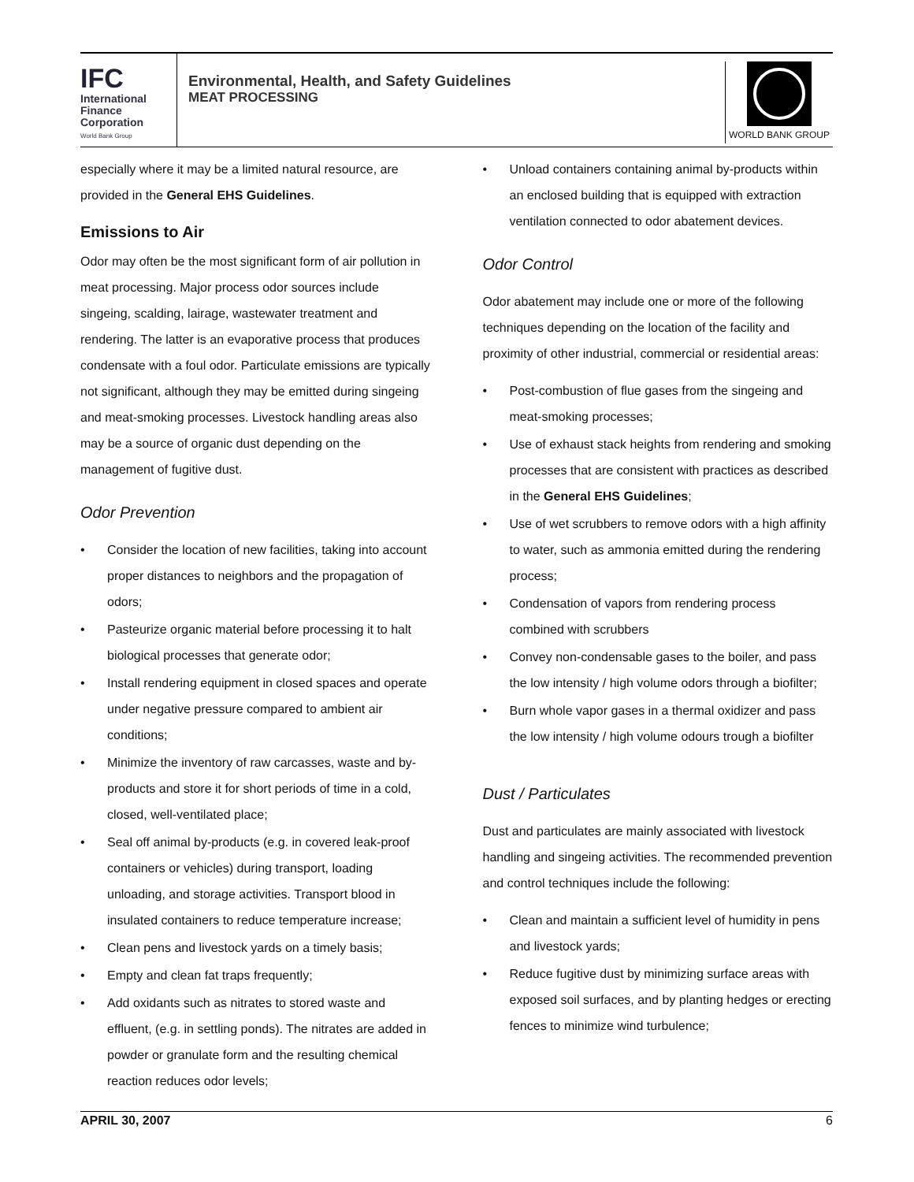IFC
International
Finance
Corporation
World Bank Group
Environmental, Health, and Safety Guidelines
MEAT PROCESSING
WORLD BANK GROUP
especially where it may be a limited natural resource, are provided in the General EHS Guidelines.
Emissions to Air
Odor may often be the most significant form of air pollution in meat processing. Major process odor sources include singeing, scalding, lairage, wastewater treatment and rendering. The latter is an evaporative process that produces condensate with a foul odor. Particulate emissions are typically not significant, although they may be emitted during singeing and meat-smoking processes. Livestock handling areas also may be a source of organic dust depending on the management of fugitive dust.
Odor Prevention
• Consider the location of new facilities, taking into account proper distances to neighbors and the propagation of odors;
• Pasteurize organic material before processing it to halt biological processes that generate odor;
• Install rendering equipment in closed spaces and operate under negative pressure compared to ambient air conditions;
• Minimize the inventory of raw carcasses, waste and by-products and store it for short periods of time in a cold, closed, well-ventilated place;
• Seal off animal by-products (e.g. in covered leak-proof containers or vehicles) during transport, loading unloading, and storage activities. Transport blood in insulated containers to reduce temperature increase;
• Clean pens and livestock yards on a timely basis;
• Empty and clean fat traps frequently;
• Add oxidants such as nitrates to stored waste and effluent, (e.g. in settling ponds). The nitrates are added in powder or granulate form and the resulting chemical reaction reduces odor levels;
• Unload containers containing animal by-products within an enclosed building that is equipped with extraction ventilation connected to odor abatement devices.
Odor Control
Odor abatement may include one or more of the following techniques depending on the location of the facility and proximity of other industrial, commercial or residential areas:
• Post-combustion of flue gases from the singeing and meat-smoking processes;
• Use of exhaust stack heights from rendering and smoking processes that are consistent with practices as described in the General EHS Guidelines;
• Use of wet scrubbers to remove odors with a high affinity to water, such as ammonia emitted during the rendering process;
• Condensation of vapors from rendering process combined with scrubbers
• Convey non-condensable gases to the boiler, and pass the low intensity / high volume odors through a biofilter;
• Burn whole vapor gases in a thermal oxidizer and pass the low intensity / high volume odours trough a biofilter
Dust / Particulates
Dust and particulates are mainly associated with livestock handling and singeing activities. The recommended prevention and control techniques include the following:
• Clean and maintain a sufficient level of humidity in pens and livestock yards;
• Reduce fugitive dust by minimizing surface areas with exposed soil surfaces, and by planting hedges or erecting fences to minimize wind turbulence;
APRIL 30, 2007 6